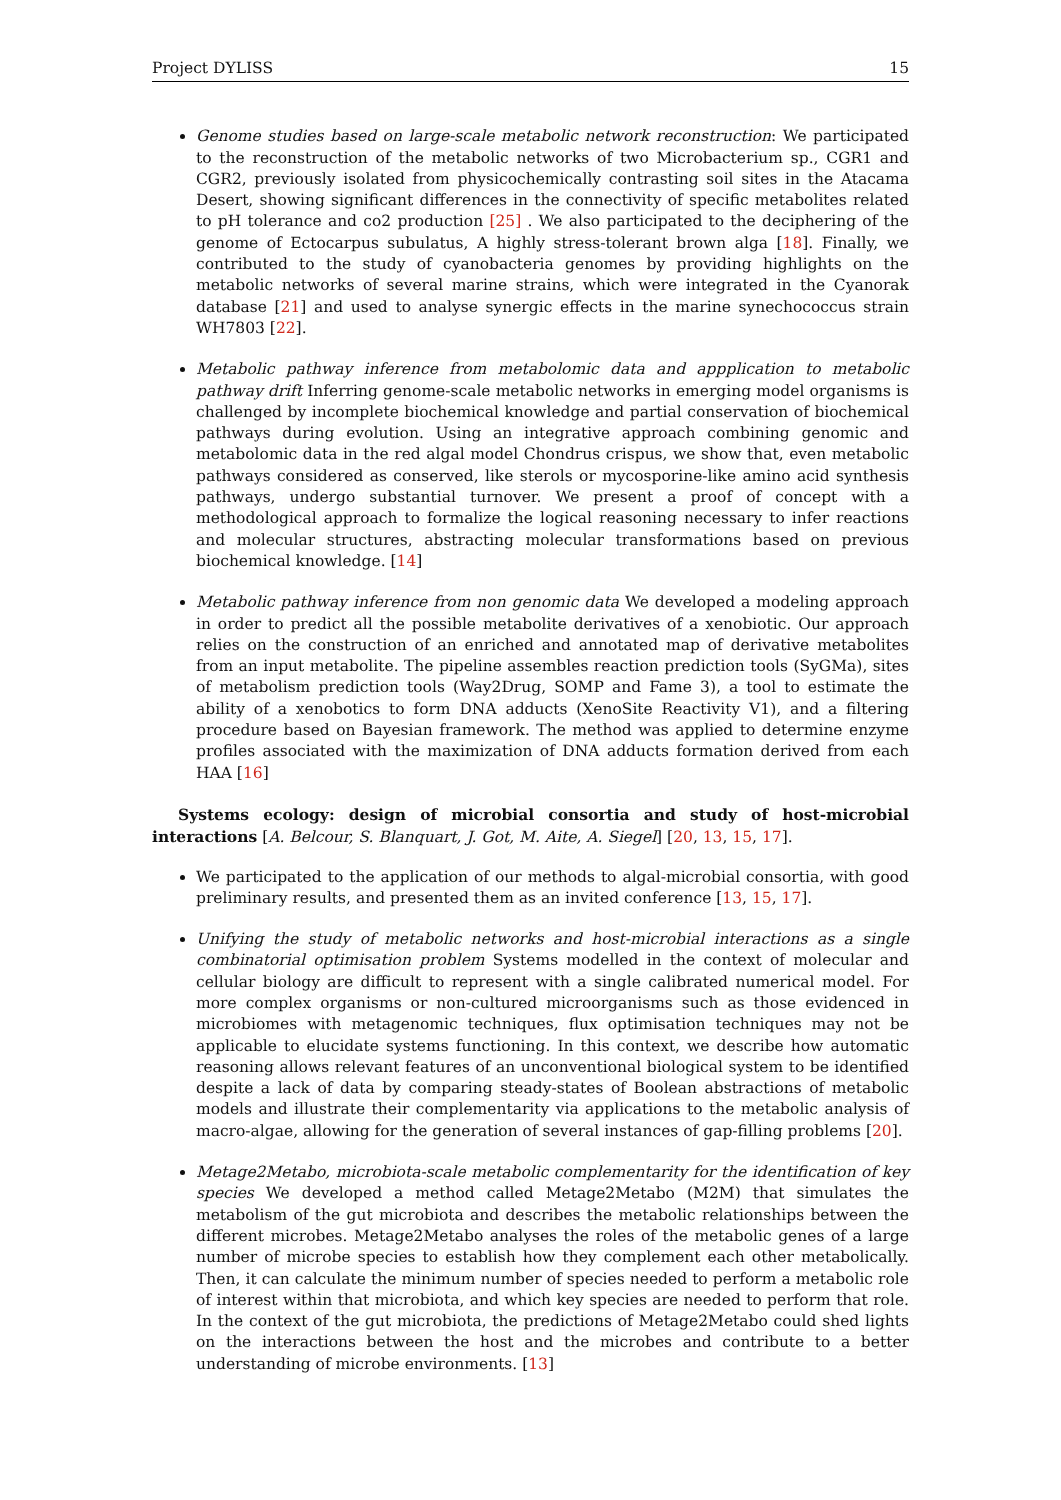Project DYLISS 15
Genome studies based on large-scale metabolic network reconstruction: We participated to the reconstruction of the metabolic networks of two Microbacterium sp., CGR1 and CGR2, previously isolated from physicochemically contrasting soil sites in the Atacama Desert, showing significant differences in the connectivity of specific metabolites related to pH tolerance and co2 production [25] . We also participated to the deciphering of the genome of Ectocarpus subulatus, A highly stress-tolerant brown alga [18]. Finally, we contributed to the study of cyanobacteria genomes by providing highlights on the metabolic networks of several marine strains, which were integrated in the Cyanorak database [21] and used to analyse synergic effects in the marine synechococcus strain WH7803 [22].
Metabolic pathway inference from metabolomic data and appplication to metabolic pathway drift Inferring genome-scale metabolic networks in emerging model organisms is challenged by incomplete biochemical knowledge and partial conservation of biochemical pathways during evolution. Using an integrative approach combining genomic and metabolomic data in the red algal model Chondrus crispus, we show that, even metabolic pathways considered as conserved, like sterols or mycosporine-like amino acid synthesis pathways, undergo substantial turnover. We present a proof of concept with a methodological approach to formalize the logical reasoning necessary to infer reactions and molecular structures, abstracting molecular transformations based on previous biochemical knowledge. [14]
Metabolic pathway inference from non genomic data We developed a modeling approach in order to predict all the possible metabolite derivatives of a xenobiotic. Our approach relies on the construction of an enriched and annotated map of derivative metabolites from an input metabolite. The pipeline assembles reaction prediction tools (SyGMa), sites of metabolism prediction tools (Way2Drug, SOMP and Fame 3), a tool to estimate the ability of a xenobotics to form DNA adducts (XenoSite Reactivity V1), and a filtering procedure based on Bayesian framework. The method was applied to determine enzyme profiles associated with the maximization of DNA adducts formation derived from each HAA [16]
Systems ecology: design of microbial consortia and study of host-microbial interactions [A. Belcour, S. Blanquart, J. Got, M. Aite, A. Siegel] [20, 13, 15, 17].
We participated to the application of our methods to algal-microbial consortia, with good preliminary results, and presented them as an invited conference [13, 15, 17].
Unifying the study of metabolic networks and host-microbial interactions as a single combinatorial optimisation problem Systems modelled in the context of molecular and cellular biology are difficult to represent with a single calibrated numerical model. For more complex organisms or non-cultured microorganisms such as those evidenced in microbiomes with metagenomic techniques, flux optimisation techniques may not be applicable to elucidate systems functioning. In this context, we describe how automatic reasoning allows relevant features of an unconventional biological system to be identified despite a lack of data by comparing steady-states of Boolean abstractions of metabolic models and illustrate their complementarity via applications to the metabolic analysis of macro-algae, allowing for the generation of several instances of gap-filling problems [20].
Metage2Metabo, microbiota-scale metabolic complementarity for the identification of key species We developed a method called Metage2Metabo (M2M) that simulates the metabolism of the gut microbiota and describes the metabolic relationships between the different microbes. Metage2Metabo analyses the roles of the metabolic genes of a large number of microbe species to establish how they complement each other metabolically. Then, it can calculate the minimum number of species needed to perform a metabolic role of interest within that microbiota, and which key species are needed to perform that role. In the context of the gut microbiota, the predictions of Metage2Metabo could shed lights on the interactions between the host and the microbes and contribute to a better understanding of microbe environments. [13]